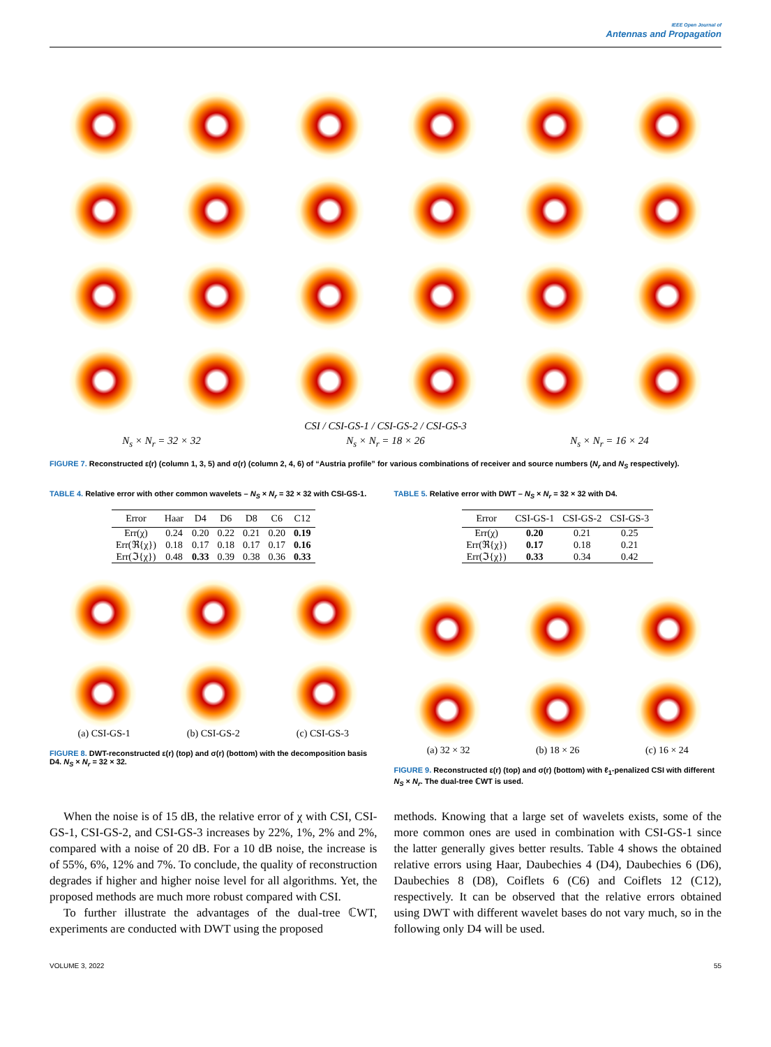IEEE Open Journal of
Antennas and Propagation
CSI / CSI-GS-1 / CSI-GS-2 / CSI-GS-3
N<sub>s</sub> × N<sub>r</sub> = 32 × 32 N<sub>s</sub> × N<sub>r</sub> = 18 × 26 N<sub>s</sub> × N<sub>r</sub> = 16 × 24
FIGURE 7. Reconstructed ε(r) (column 1, 3, 5) and σ(r) (column 2, 4, 6) of “Austria profile” for various combinations of receiver and source numbers (N<sub>r</sub> and N<sub>S</sub> respectively).
TABLE 4. Relative error with other common wavelets – N<sub>S</sub> × N<sub>r</sub> = 32 × 32 with CSI-GS-1.
| Error | Haar | D4 | D6 | D8 | C6 | C12 |
| --- | --- | --- | --- | --- | --- | --- |
| Err(χ) | 0.24 | 0.20 | 0.22 | 0.21 | 0.20 | 0.19 |
| Err(ℜ{χ}) | 0.18 | 0.17 | 0.18 | 0.17 | 0.17 | 0.16 |
| Err(ℑ{χ}) | 0.48 | 0.33 | 0.39 | 0.38 | 0.36 | 0.33 |
(a) CSI-GS-1 (b) CSI-GS-2 (c) CSI-GS-3
FIGURE 8. DWT-reconstructed ε(r) (top) and σ(r) (bottom) with the decomposition basis D4. N<sub>S</sub> × N<sub>r</sub> = 32 × 32.
TABLE 5. Relative error with DWT – N<sub>S</sub> × N<sub>r</sub> = 32 × 32 with D4.
| Error | CSI-GS-1 | CSI-GS-2 | CSI-GS-3 |
| --- | --- | --- | --- |
| Err(χ) | 0.20 | 0.21 | 0.25 |
| Err(ℜ{χ}) | 0.17 | 0.18 | 0.21 |
| Err(ℑ{χ}) | 0.33 | 0.34 | 0.42 |
(a) 32 × 32 (b) 18 × 26 (c) 16 × 24
FIGURE 9. Reconstructed ε(r) (top) and σ(r) (bottom) with ℓ<sub>1</sub>-penalized CSI with different N<sub>S</sub> × N<sub>r</sub>. The dual-tree ℂWT is used.
When the noise is of 15 dB, the relative error of χ with CSI, CSI-GS-1, CSI-GS-2, and CSI-GS-3 increases by 22%, 1%, 2% and 2%, compared with a noise of 20 dB. For a 10 dB noise, the increase is of 55%, 6%, 12% and 7%. To conclude, the quality of reconstruction degrades if higher and higher noise level for all algorithms. Yet, the proposed methods are much more robust compared with CSI.
To further illustrate the advantages of the dual-tree ℂWT, experiments are conducted with DWT using the proposed
methods. Knowing that a large set of wavelets exists, some of the more common ones are used in combination with CSI-GS-1 since the latter generally gives better results. Table 4 shows the obtained relative errors using Haar, Daubechies 4 (D4), Daubechies 6 (D6), Daubechies 8 (D8), Coiflets 6 (C6) and Coiflets 12 (C12), respectively. It can be observed that the relative errors obtained using DWT with different wavelet bases do not vary much, so in the following only D4 will be used.
VOLUME 3, 2022 55